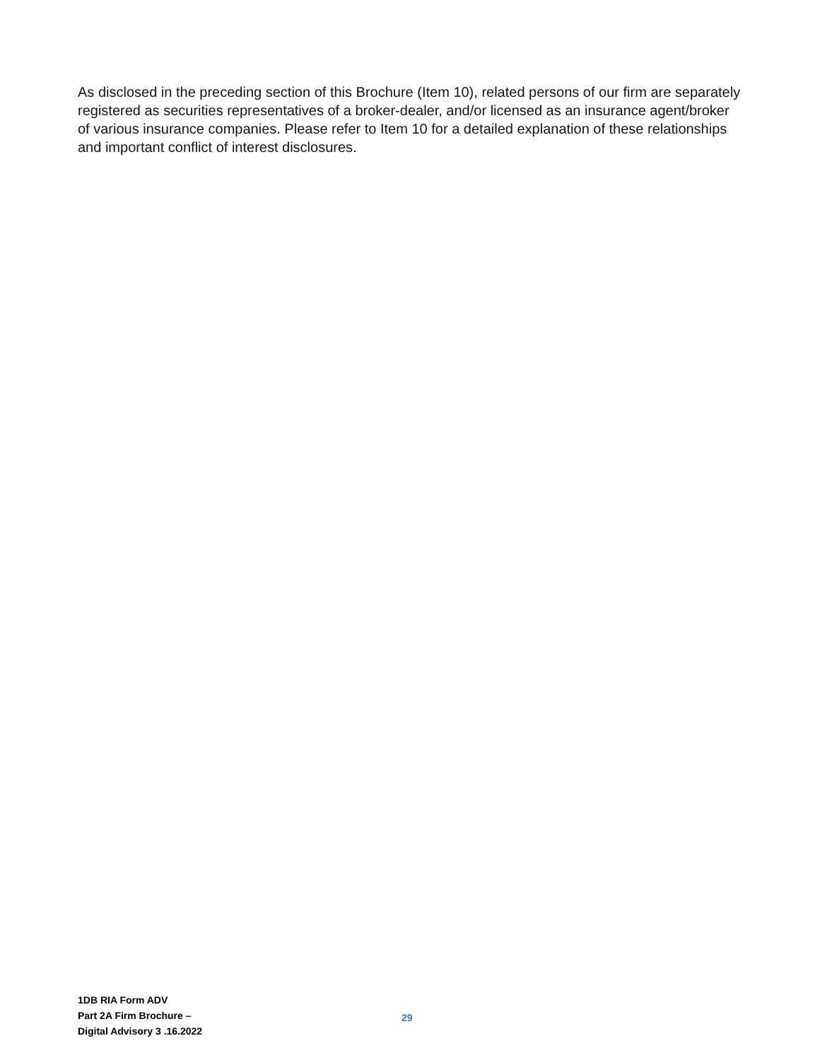As disclosed in the preceding section of this Brochure (Item 10), related persons of our firm are separately registered as securities representatives of a broker-dealer, and/or licensed as an insurance agent/broker of various insurance companies. Please refer to Item 10 for a detailed explanation of these relationships and important conflict of interest disclosures.
1DB RIA Form ADV
Part 2A Firm Brochure –
Digital Advisory 3 .16.2022
29